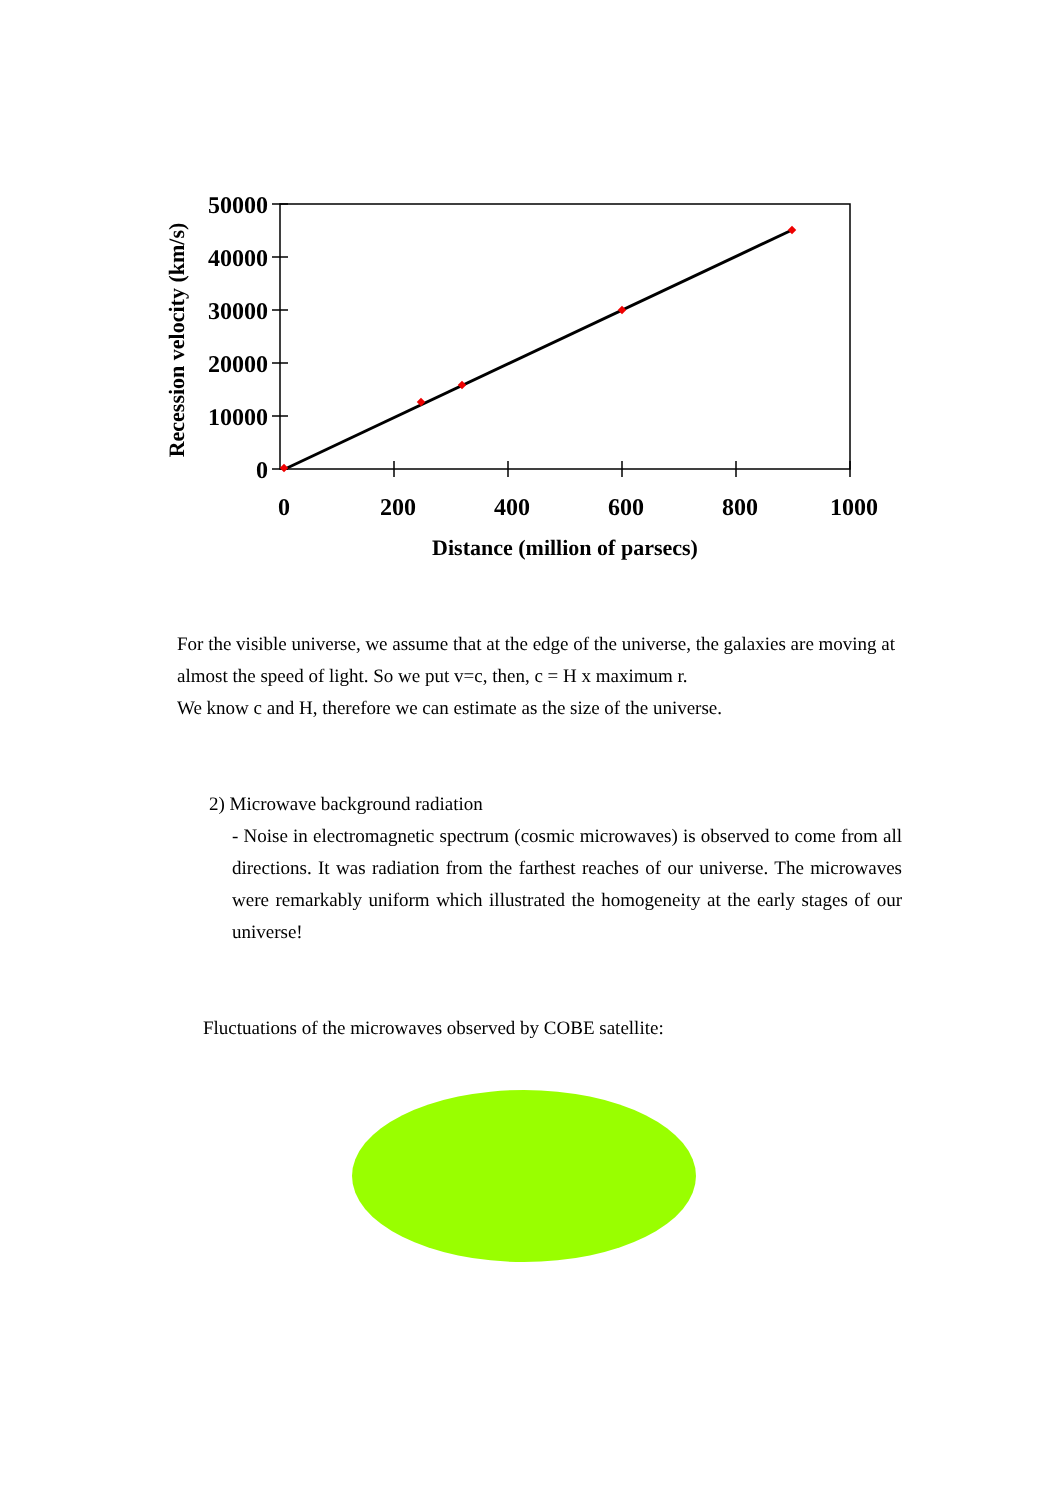50000
40000
30000
20000
10000
0
0
200
400
600
800
1000
Distance (million of parsecs)
Recession velocity (km/s)
For the visible universe, we assume that at the edge of the universe, the galaxies are moving at almost the speed of light. So we put v=c, then, c = H x maximum r.
We know c and H, therefore we can estimate as the size of the universe.
2) Microwave background radiation
- Noise in electromagnetic spectrum (cosmic microwaves) is observed to come from all directions. It was radiation from the farthest reaches of our universe. The microwaves were remarkably uniform which illustrated the homogeneity at the early stages of our universe!
Fluctuations of the microwaves observed by COBE satellite: